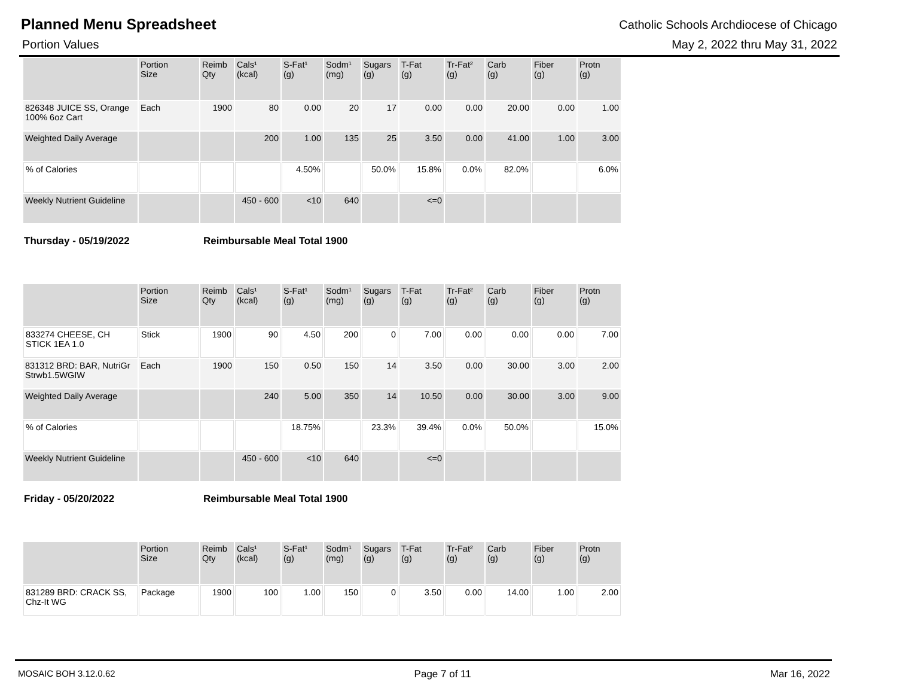Planned Menu Spreadsheet
Catholic Schools Archdiocese of Chicago
Portion Values May 2, 2022 thru May 31, 2022
| | Portion Size | Reimb Qty | Cals¹ (kcal) | S-Fat¹ (g) | Sodm¹ (mg) | Sugars (g) | T-Fat (g) | Tr-Fat² (g) | Carb (g) | Fiber (g) | Protn (g) |
| --- | --- | --- | --- | --- | --- | --- | --- | --- | --- | --- | --- |
| 826348 JUICE SS, Orange 100% 6oz Cart | Each | 1900 | 80 | 0.00 | 20 | 17 | 0.00 | 0.00 | 20.00 | 0.00 | 1.00 |
| Weighted Daily Average | | | 200 | 1.00 | 135 | 25 | 3.50 | 0.00 | 41.00 | 1.00 | 3.00 |
| % of Calories | | | | 4.50% | | 50.0% | 15.8% | 0.0% | 82.0% | | 6.0% |
| Weekly Nutrient Guideline | | | 450 - 600 | <10 | 640 | | <=0 | | | | |
Thursday - 05/19/2022 Reimbursable Meal Total 1900
| | Portion Size | Reimb Qty | Cals¹ (kcal) | S-Fat¹ (g) | Sodm¹ (mg) | Sugars (g) | T-Fat (g) | Tr-Fat² (g) | Carb (g) | Fiber (g) | Protn (g) |
| --- | --- | --- | --- | --- | --- | --- | --- | --- | --- | --- | --- |
| 833274 CHEESE, CH STICK 1EA 1.0 | Stick | 1900 | 90 | 4.50 | 200 | 0 | 7.00 | 0.00 | 0.00 | 0.00 | 7.00 |
| 831312 BRD: BAR, NutriGr Strwb1.5WGIW | Each | 1900 | 150 | 0.50 | 150 | 14 | 3.50 | 0.00 | 30.00 | 3.00 | 2.00 |
| Weighted Daily Average | | | 240 | 5.00 | 350 | 14 | 10.50 | 0.00 | 30.00 | 3.00 | 9.00 |
| % of Calories | | | | 18.75% | | 23.3% | 39.4% | 0.0% | 50.0% | | 15.0% |
| Weekly Nutrient Guideline | | | 450 - 600 | <10 | 640 | | <=0 | | | | |
Friday - 05/20/2022 Reimbursable Meal Total 1900
| | Portion Size | Reimb Qty | Cals¹ (kcal) | S-Fat¹ (g) | Sodm¹ (mg) | Sugars (g) | T-Fat (g) | Tr-Fat² (g) | Carb (g) | Fiber (g) | Protn (g) |
| --- | --- | --- | --- | --- | --- | --- | --- | --- | --- | --- | --- |
| 831289 BRD: CRACK SS, Chz-It WG | Package | 1900 | 100 | 1.00 | 150 | 0 | 3.50 | 0.00 | 14.00 | 1.00 | 2.00 |
MOSAIC BOH 3.12.0.62 Page 7 of 11 Mar 16, 2022